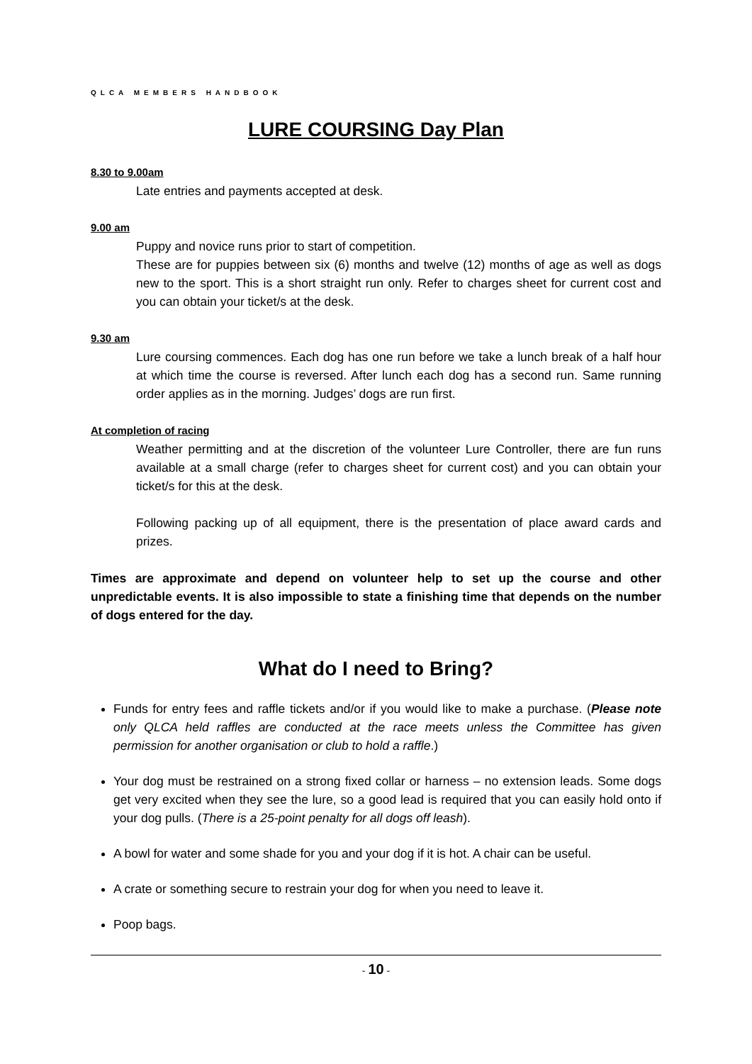QLCA MEMBERS HANDBOOK
LURE COURSING Day Plan
8.30 to 9.00am
Late entries and payments accepted at desk.
9.00 am
Puppy and novice runs prior to start of competition.
These are for puppies between six (6) months and twelve (12) months of age as well as dogs new to the sport. This is a short straight run only. Refer to charges sheet for current cost and you can obtain your ticket/s at the desk.
9.30 am
Lure coursing commences. Each dog has one run before we take a lunch break of a half hour at which time the course is reversed. After lunch each dog has a second run. Same running order applies as in the morning. Judges’ dogs are run first.
At completion of racing
Weather permitting and at the discretion of the volunteer Lure Controller, there are fun runs available at a small charge (refer to charges sheet for current cost) and you can obtain your ticket/s for this at the desk.
Following packing up of all equipment, there is the presentation of place award cards and prizes.
Times are approximate and depend on volunteer help to set up the course and other unpredictable events. It is also impossible to state a finishing time that depends on the number of dogs entered for the day.
What do I need to Bring?
Funds for entry fees and raffle tickets and/or if you would like to make a purchase. (Please note only QLCA held raffles are conducted at the race meets unless the Committee has given permission for another organisation or club to hold a raffle.)
Your dog must be restrained on a strong fixed collar or harness – no extension leads. Some dogs get very excited when they see the lure, so a good lead is required that you can easily hold onto if your dog pulls. (There is a 25-point penalty for all dogs off leash).
A bowl for water and some shade for you and your dog if it is hot. A chair can be useful.
A crate or something secure to restrain your dog for when you need to leave it.
Poop bags.
- 10 -